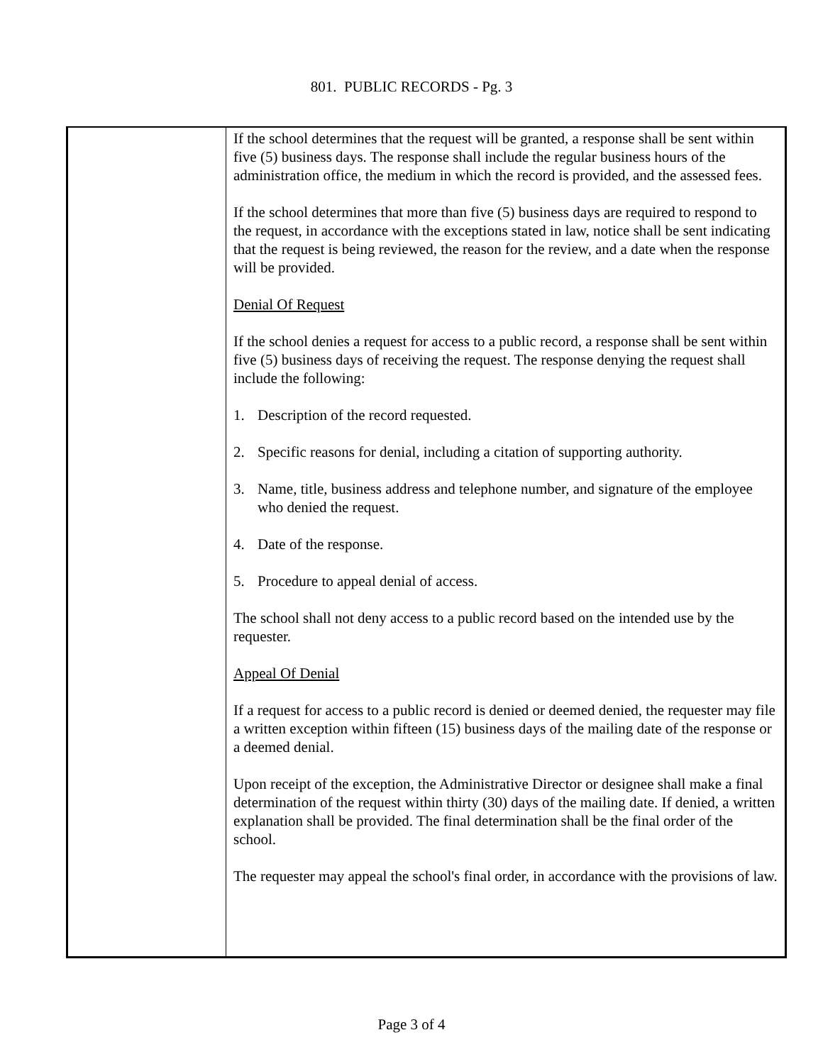801. PUBLIC RECORDS - Pg. 3
If the school determines that the request will be granted, a response shall be sent within five (5) business days. The response shall include the regular business hours of the administration office, the medium in which the record is provided, and the assessed fees.
If the school determines that more than five (5) business days are required to respond to the request, in accordance with the exceptions stated in law, notice shall be sent indicating that the request is being reviewed, the reason for the review, and a date when the response will be provided.
Denial Of Request
If the school denies a request for access to a public record, a response shall be sent within five (5) business days of receiving the request. The response denying the request shall include the following:
1. Description of the record requested.
2. Specific reasons for denial, including a citation of supporting authority.
3. Name, title, business address and telephone number, and signature of the employee who denied the request.
4. Date of the response.
5. Procedure to appeal denial of access.
The school shall not deny access to a public record based on the intended use by the requester.
Appeal Of Denial
If a request for access to a public record is denied or deemed denied, the requester may file a written exception within fifteen (15) business days of the mailing date of the response or a deemed denial.
Upon receipt of the exception, the Administrative Director or designee shall make a final determination of the request within thirty (30) days of the mailing date. If denied, a written explanation shall be provided. The final determination shall be the final order of the school.
The requester may appeal the school's final order, in accordance with the provisions of law.
Page 3 of 4